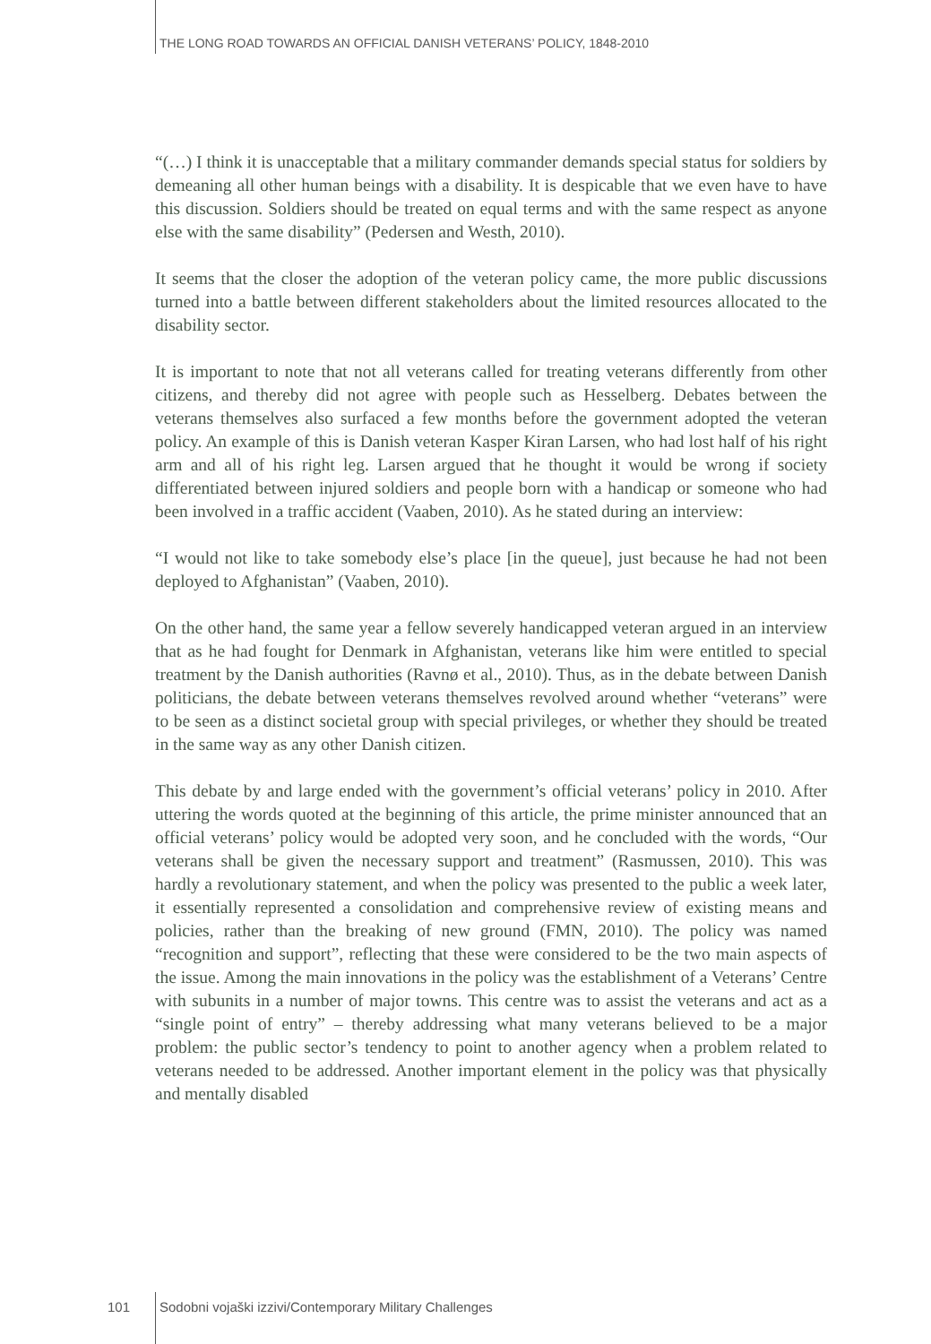THE LONG ROAD TOWARDS AN OFFICIAL DANISH VETERANS’ POLICY, 1848-2010
“(…) I think it is unacceptable that a military commander demands special status for soldiers by demeaning all other human beings with a disability. It is despicable that we even have to have this discussion. Soldiers should be treated on equal terms and with the same respect as anyone else with the same disability” (Pedersen and Westh, 2010).
It seems that the closer the adoption of the veteran policy came, the more public discussions turned into a battle between different stakeholders about the limited resources allocated to the disability sector.
It is important to note that not all veterans called for treating veterans differently from other citizens, and thereby did not agree with people such as Hesselberg. Debates between the veterans themselves also surfaced a few months before the government adopted the veteran policy. An example of this is Danish veteran Kasper Kiran Larsen, who had lost half of his right arm and all of his right leg. Larsen argued that he thought it would be wrong if society differentiated between injured soldiers and people born with a handicap or someone who had been involved in a traffic accident (Vaaben, 2010). As he stated during an interview:
“I would not like to take somebody else’s place [in the queue], just because he had not been deployed to Afghanistan” (Vaaben, 2010).
On the other hand, the same year a fellow severely handicapped veteran argued in an interview that as he had fought for Denmark in Afghanistan, veterans like him were entitled to special treatment by the Danish authorities (Ravnø et al., 2010). Thus, as in the debate between Danish politicians, the debate between veterans themselves revolved around whether “veterans” were to be seen as a distinct societal group with special privileges, or whether they should be treated in the same way as any other Danish citizen.
This debate by and large ended with the government’s official veterans’ policy in 2010. After uttering the words quoted at the beginning of this article, the prime minister announced that an official veterans’ policy would be adopted very soon, and he concluded with the words, “Our veterans shall be given the necessary support and treatment” (Rasmussen, 2010). This was hardly a revolutionary statement, and when the policy was presented to the public a week later, it essentially represented a consolidation and comprehensive review of existing means and policies, rather than the breaking of new ground (FMN, 2010). The policy was named “recognition and support”, reflecting that these were considered to be the two main aspects of the issue. Among the main innovations in the policy was the establishment of a Veterans’ Centre with subunits in a number of major towns. This centre was to assist the veterans and act as a “single point of entry” – thereby addressing what many veterans believed to be a major problem: the public sector’s tendency to point to another agency when a problem related to veterans needed to be addressed. Another important element in the policy was that physically and mentally disabled
101 Sodobni vojaški izzivi/Contemporary Military Challenges